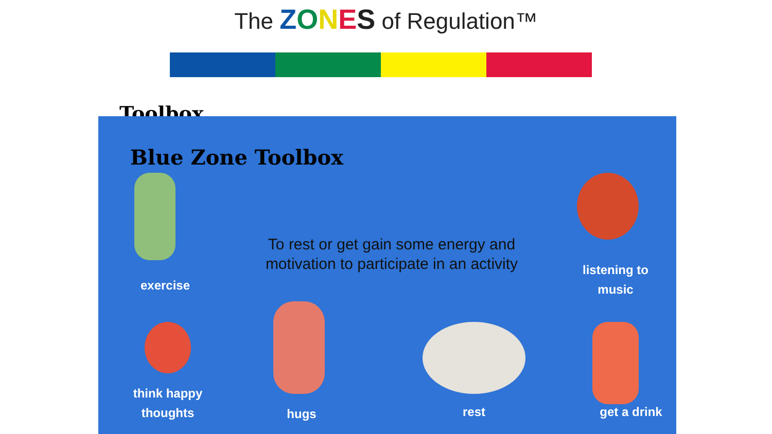The ZONES of Regulation™
Toolbox
Blue Zone Toolbox
exercise
To rest or get gain some energy and motivation to participate in an activity
listening to music
think happy thoughts
hugs rest
get a drink